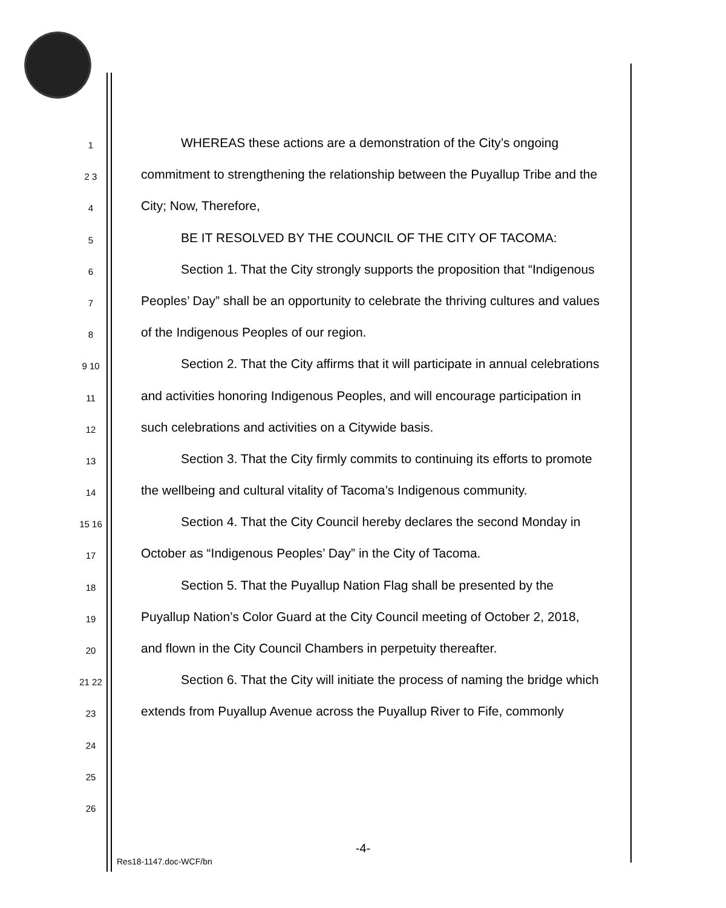1 WHEREAS these actions are a demonstration of the City’s ongoing
2 3 commitment to strengthening the relationship between the Puyallup Tribe and the
4 City; Now, Therefore,
5 BE IT RESOLVED BY THE COUNCIL OF THE CITY OF TACOMA:
6 Section 1. That the City strongly supports the proposition that “Indigenous
7 Peoples’ Day” shall be an opportunity to celebrate the thriving cultures and values
8 of the Indigenous Peoples of our region.
9 10 Section 2. That the City affirms that it will participate in annual celebrations
11 and activities honoring Indigenous Peoples, and will encourage participation in
12 such celebrations and activities on a Citywide basis.
13 Section 3. That the City firmly commits to continuing its efforts to promote
14 the wellbeing and cultural vitality of Tacoma’s Indigenous community.
15 16 Section 4. That the City Council hereby declares the second Monday in
17 October as “Indigenous Peoples’ Day” in the City of Tacoma.
18 Section 5. That the Puyallup Nation Flag shall be presented by the
19 Puyallup Nation’s Color Guard at the City Council meeting of October 2, 2018,
20 and flown in the City Council Chambers in perpetuity thereafter.
21 22 Section 6. That the City will initiate the process of naming the bridge which
23 extends from Puyallup Avenue across the Puyallup River to Fife, commonly
24
25
26
-4-
Res18-1147.doc-WCF/bn